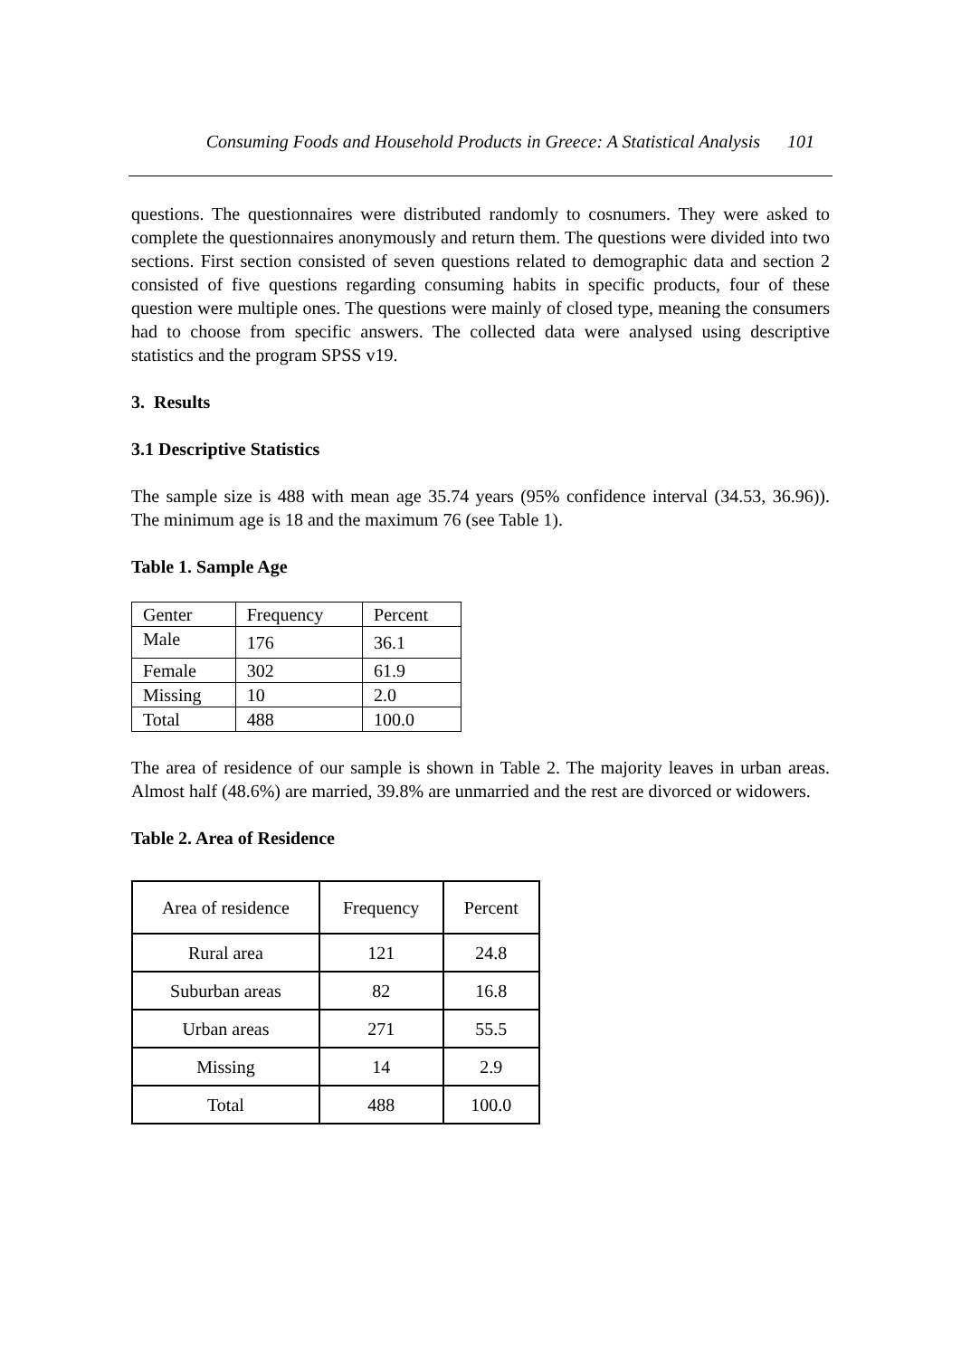Consuming Foods and Household Products in Greece: A Statistical Analysis 101
questions. The questionnaires were distributed randomly to cosnumers. They were asked to complete the questionnaires anonymously and return them. The questions were divided into two sections. First section consisted of seven questions related to demographic data and section 2 consisted of five questions regarding consuming habits in specific products, four of these question were multiple ones. The questions were mainly of closed type, meaning the consumers had to choose from specific answers. The collected data were analysed using descriptive statistics and the program SPSS v19.
3. Results
3.1 Descriptive Statistics
The sample size is 488 with mean age 35.74 years (95% confidence interval (34.53, 36.96)). The minimum age is 18 and the maximum 76 (see Table 1).
Table 1. Sample Age
| Genter | Frequency | Percent |
| Male | 176 | 36.1 |
| Female | 302 | 61.9 |
| Missing | 10 | 2.0 |
| Total | 488 | 100.0 |
The area of residence of our sample is shown in Table 2. The majority leaves in urban areas. Almost half (48.6%) are married, 39.8% are unmarried and the rest are divorced or widowers.
Table 2. Area of Residence
| Area of residence | Frequency | Percent |
| Rural area | 121 | 24.8 |
| Suburban areas | 82 | 16.8 |
| Urban areas | 271 | 55.5 |
| Missing | 14 | 2.9 |
| Total | 488 | 100.0 |